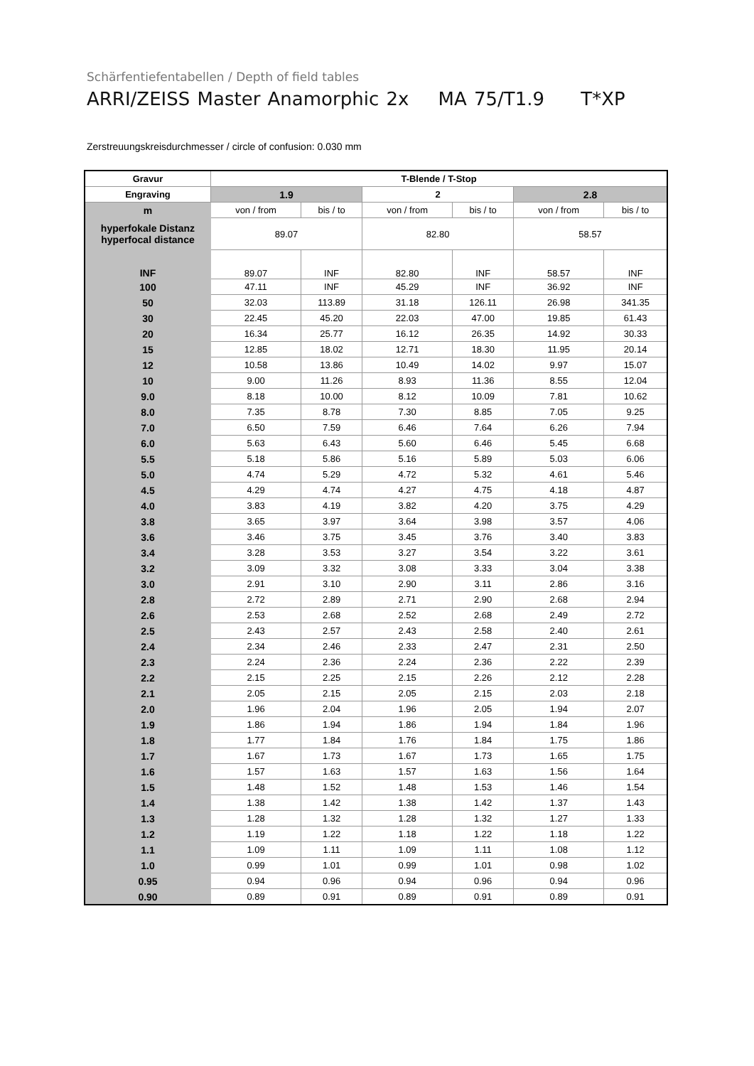Schärfentiefentabellen / Depth of field tables
ARRI/ZEISS Master Anamorphic 2x MA 75/T1.9 T*XP
Zerstreuungskreisdurchmesser / circle of confusion: 0.030 mm
| Gravur | T-Blende / T-Stop | | | | | |
| --- | --- | --- | --- | --- | --- | --- |
| Engraving | 1.9 | | 2 | | 2.8 | |
| m | von / from | bis / to | von / from | bis / to | von / from | bis / to |
| hyperfokale Distanz hyperfocal distance | 89.07 | | 82.80 | | 58.57 | |
| INF | 89.07 | INF | 82.80 | INF | 58.57 | INF |
| 100 | 47.11 | INF | 45.29 | INF | 36.92 | INF |
| 50 | 32.03 | 113.89 | 31.18 | 126.11 | 26.98 | 341.35 |
| 30 | 22.45 | 45.20 | 22.03 | 47.00 | 19.85 | 61.43 |
| 20 | 16.34 | 25.77 | 16.12 | 26.35 | 14.92 | 30.33 |
| 15 | 12.85 | 18.02 | 12.71 | 18.30 | 11.95 | 20.14 |
| 12 | 10.58 | 13.86 | 10.49 | 14.02 | 9.97 | 15.07 |
| 10 | 9.00 | 11.26 | 8.93 | 11.36 | 8.55 | 12.04 |
| 9.0 | 8.18 | 10.00 | 8.12 | 10.09 | 7.81 | 10.62 |
| 8.0 | 7.35 | 8.78 | 7.30 | 8.85 | 7.05 | 9.25 |
| 7.0 | 6.50 | 7.59 | 6.46 | 7.64 | 6.26 | 7.94 |
| 6.0 | 5.63 | 6.43 | 5.60 | 6.46 | 5.45 | 6.68 |
| 5.5 | 5.18 | 5.86 | 5.16 | 5.89 | 5.03 | 6.06 |
| 5.0 | 4.74 | 5.29 | 4.72 | 5.32 | 4.61 | 5.46 |
| 4.5 | 4.29 | 4.74 | 4.27 | 4.75 | 4.18 | 4.87 |
| 4.0 | 3.83 | 4.19 | 3.82 | 4.20 | 3.75 | 4.29 |
| 3.8 | 3.65 | 3.97 | 3.64 | 3.98 | 3.57 | 4.06 |
| 3.6 | 3.46 | 3.75 | 3.45 | 3.76 | 3.40 | 3.83 |
| 3.4 | 3.28 | 3.53 | 3.27 | 3.54 | 3.22 | 3.61 |
| 3.2 | 3.09 | 3.32 | 3.08 | 3.33 | 3.04 | 3.38 |
| 3.0 | 2.91 | 3.10 | 2.90 | 3.11 | 2.86 | 3.16 |
| 2.8 | 2.72 | 2.89 | 2.71 | 2.90 | 2.68 | 2.94 |
| 2.6 | 2.53 | 2.68 | 2.52 | 2.68 | 2.49 | 2.72 |
| 2.5 | 2.43 | 2.57 | 2.43 | 2.58 | 2.40 | 2.61 |
| 2.4 | 2.34 | 2.46 | 2.33 | 2.47 | 2.31 | 2.50 |
| 2.3 | 2.24 | 2.36 | 2.24 | 2.36 | 2.22 | 2.39 |
| 2.2 | 2.15 | 2.25 | 2.15 | 2.26 | 2.12 | 2.28 |
| 2.1 | 2.05 | 2.15 | 2.05 | 2.15 | 2.03 | 2.18 |
| 2.0 | 1.96 | 2.04 | 1.96 | 2.05 | 1.94 | 2.07 |
| 1.9 | 1.86 | 1.94 | 1.86 | 1.94 | 1.84 | 1.96 |
| 1.8 | 1.77 | 1.84 | 1.76 | 1.84 | 1.75 | 1.86 |
| 1.7 | 1.67 | 1.73 | 1.67 | 1.73 | 1.65 | 1.75 |
| 1.6 | 1.57 | 1.63 | 1.57 | 1.63 | 1.56 | 1.64 |
| 1.5 | 1.48 | 1.52 | 1.48 | 1.53 | 1.46 | 1.54 |
| 1.4 | 1.38 | 1.42 | 1.38 | 1.42 | 1.37 | 1.43 |
| 1.3 | 1.28 | 1.32 | 1.28 | 1.32 | 1.27 | 1.33 |
| 1.2 | 1.19 | 1.22 | 1.18 | 1.22 | 1.18 | 1.22 |
| 1.1 | 1.09 | 1.11 | 1.09 | 1.11 | 1.08 | 1.12 |
| 1.0 | 0.99 | 1.01 | 0.99 | 1.01 | 0.98 | 1.02 |
| 0.95 | 0.94 | 0.96 | 0.94 | 0.96 | 0.94 | 0.96 |
| 0.90 | 0.89 | 0.91 | 0.89 | 0.91 | 0.89 | 0.91 |